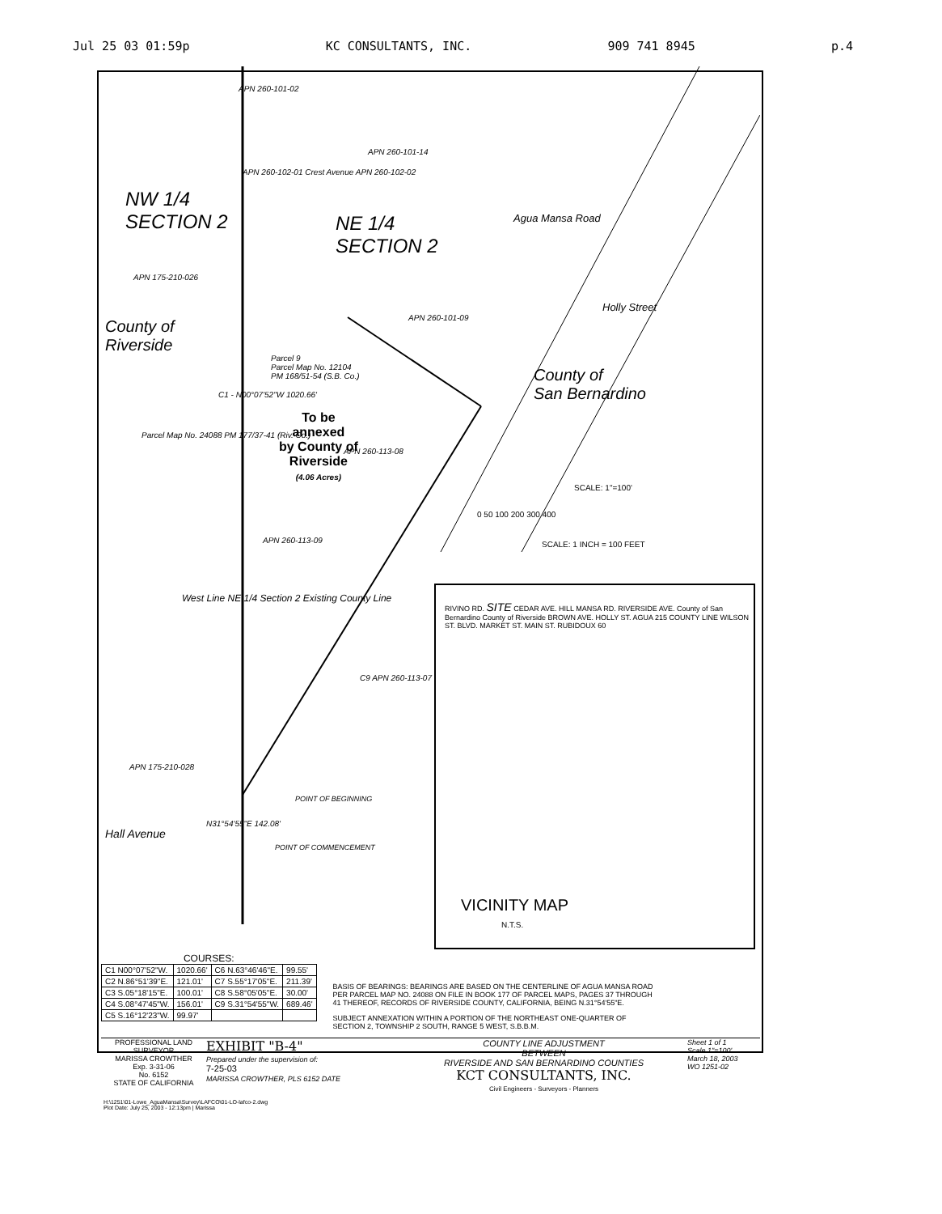Jul 25 03 01:59p KC CONSULTANTS, INC. 909 741 8945 p.4
NW 1/4
SECTION 2
NE 1/4
SECTION 2
APN 260-101-02
APN 260-101-14
APN 260-102-01 Crest Avenue APN 260-102-02
APN 175-210-026
County of
Riverside
APN 260-101-09
Agua Mansa Road
Holly Street
County of
San Bernardino
Parcel 9
Parcel Map No. 12104
PM 168/51-54 (S.B. Co.)
To be
annexed
by County of
Riverside
(4.06 Acres)
Parcel Map No. 24088 PM 177/37-41 (Riv. Co.)
C1 - N00°07'52"W 1020.66'
SCALE: 1"=100'
0 50 100 200 300 400
SCALE: 1 INCH = 100 FEET
APN 260-113-09
APN 260-113-08
C9 APN 260-113-07
West Line NE 1/4 Section 2 Existing County Line
APN 175-210-028
POINT OF BEGINNING
POINT OF COMMENCEMENT
N31°54'55"E 142.08'
Hall Avenue
RIVINO RD. SITE CEDAR AVE. HILL MANSA RD. RIVERSIDE AVE. County of San Bernardino County of Riverside BROWN AVE. HOLLY ST. AGUA 215 COUNTY LINE WILSON ST. BLVD. MARKET ST. MAIN ST. RUBIDOUX 60
VICINITY MAP
N.T.S.
COURSES:
| C1 N00°07'52"W. | 1020.66' | C6 N.63°46'46"E. | 99.55' |
| C2 N.86°51'39"E. | 121.01' | C7 S.55°17'05"E. | 211.39' |
| C3 S.05°18'15"E. | 100.01' | C8 S.58°05'05"E. | 30.00' |
| C4 S.08°47'45"W. | 156.01' | C9 S.31°54'55"W. | 689.46' |
| C5 S.16°12'23"W. | 99.97' | | |
BASIS OF BEARINGS: BEARINGS ARE BASED ON THE CENTERLINE OF AGUA MANSA ROAD PER PARCEL MAP NO. 24088 ON FILE IN BOOK 177 OF PARCEL MAPS, PAGES 37 THROUGH 41 THEREOF, RECORDS OF RIVERSIDE COUNTY, CALIFORNIA, BEING N.31°54'55"E.
SUBJECT ANNEXATION WITHIN A PORTION OF THE NORTHEAST ONE-QUARTER OF SECTION 2, TOWNSHIP 2 SOUTH, RANGE 5 WEST, S.B.B.M.
PROFESSIONAL LAND SURVEYOR
MARISSA CROWTHER
Exp. 3-31-06
No. 6152
STATE OF CALIFORNIA
EXHIBIT "B-4"
Prepared under the supervision of:
7-25-03
MARISSA CROWTHER, PLS 6152 DATE
COUNTY LINE ADJUSTMENT
BETWEEN
RIVERSIDE AND SAN BERNARDINO COUNTIES
KCT CONSULTANTS, INC.
Civil Engineers - Surveyors - Planners
Sheet 1 of 1
Scale 1"=100'
March 18, 2003
WO 1251-02
H:\1251\01-Lowe_AguaMansa\Survey\LAFCO\01-LO-lafco-2.dwg
Plot Date: July 25, 2003 - 12:13pm | Marissa